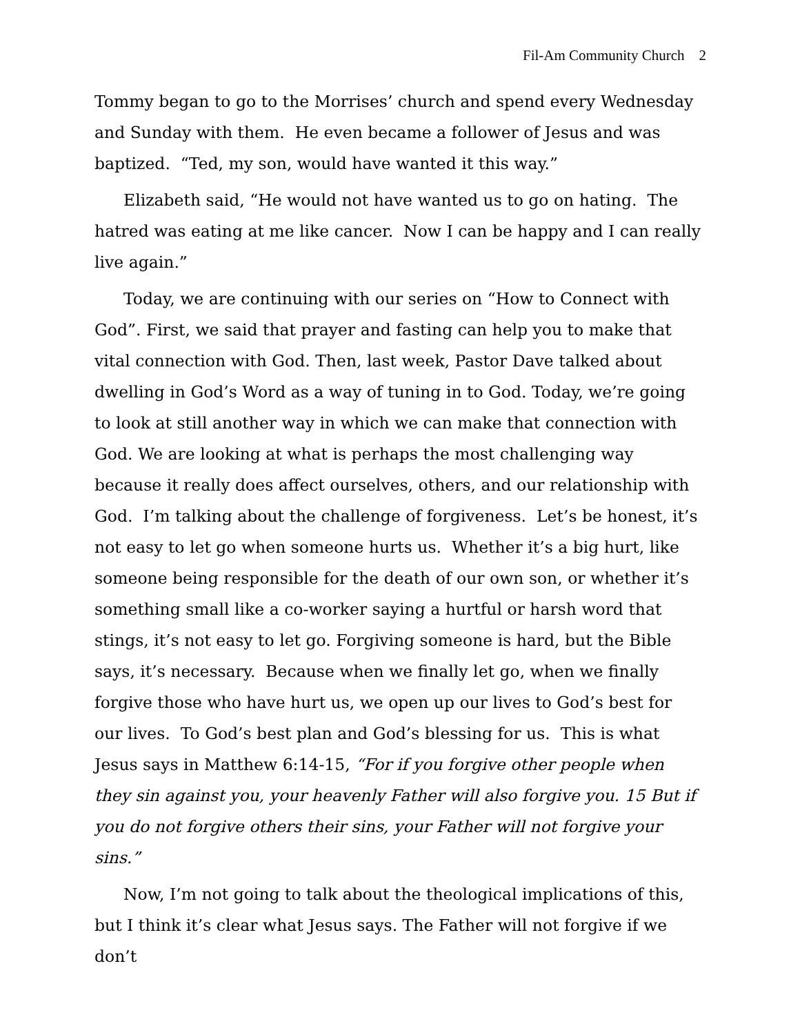Fil-Am Community Church 2
Tommy began to go to the Morrises’ church and spend every Wednesday and Sunday with them. He even became a follower of Jesus and was baptized. “Ted, my son, would have wanted it this way.”
Elizabeth said, “He would not have wanted us to go on hating. The hatred was eating at me like cancer. Now I can be happy and I can really live again.”
Today, we are continuing with our series on “How to Connect with God”. First, we said that prayer and fasting can help you to make that vital connection with God. Then, last week, Pastor Dave talked about dwelling in God’s Word as a way of tuning in to God. Today, we’re going to look at still another way in which we can make that connection with God. We are looking at what is perhaps the most challenging way because it really does affect ourselves, others, and our relationship with God. I’m talking about the challenge of forgiveness. Let’s be honest, it’s not easy to let go when someone hurts us. Whether it’s a big hurt, like someone being responsible for the death of our own son, or whether it’s something small like a co-worker saying a hurtful or harsh word that stings, it’s not easy to let go. Forgiving someone is hard, but the Bible says, it’s necessary. Because when we finally let go, when we finally forgive those who have hurt us, we open up our lives to God’s best for our lives. To God’s best plan and God’s blessing for us. This is what Jesus says in Matthew 6:14-15, “For if you forgive other people when they sin against you, your heavenly Father will also forgive you. 15 But if you do not forgive others their sins, your Father will not forgive your sins.”
Now, I’m not going to talk about the theological implications of this, but I think it’s clear what Jesus says. The Father will not forgive if we don’t